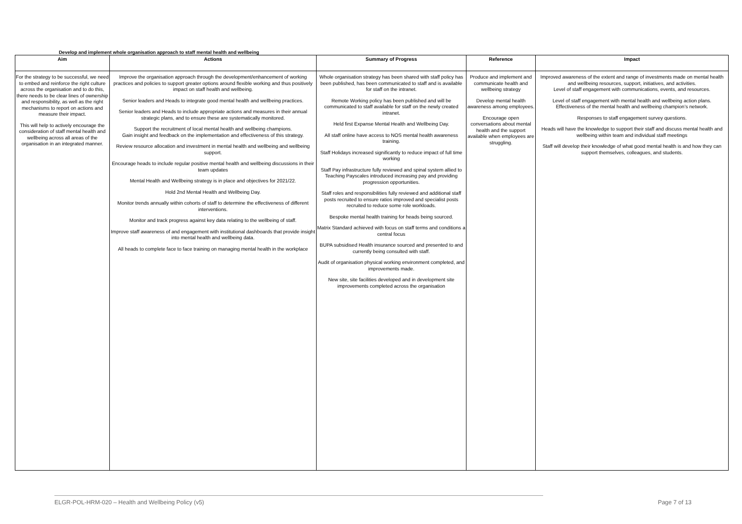Develop and implement whole organisation approach to staff mental health and wellbeing
| Aim | Actions | Summary of Progress | Reference | Impact |
| --- | --- | --- | --- | --- |
| For the strategy to be successful, we need to embed and reinforce the right culture across the organisation and to do this, there needs to be clear lines of ownership and responsibility, as well as the right mechanisms to report on actions and measure their impact. This will help to actively encourage the consideration of staff mental health and wellbeing across all areas of the organisation in an integrated manner. | Improve the organisation approach through the development/enhancement of working practices and policies to support greater options around flexible working and thus positively impact on staff health and wellbeing. Senior leaders and Heads to integrate good mental health and wellbeing practices. Senior leaders and Heads to include appropriate actions and measures in their annual strategic plans, and to ensure these are systematically monitored. Support the recruitment of local mental health and wellbeing champions. Gain insight and feedback on the implementation and effectiveness of this strategy. Review resource allocation and investment in mental health and wellbeing and wellbeing support. Encourage heads to include regular positive mental health and wellbeing discussions in their team updates Mental Health and Wellbeing strategy is in place and objectives for 2021/22. Hold 2nd Mental Health and Wellbeing Day. Monitor trends annually within cohorts of staff to determine the effectiveness of different interventions. Monitor and track progress against key data relating to the wellbeing of staff. Improve staff awareness of and engagement with institutional dashboards that provide insight into mental health and wellbeing data. All heads to complete face to face training on managing mental health in the workplace | Whole organisation strategy has been shared with staff policy has been published, has been communicated to staff and is available for staff on the intranet. Remote Working policy has been published and will be communicated to staff available for staff on the newly created intranet. Held first Expanse Mental Health and Wellbeing Day. All staff online have access to NOS mental health awareness training. Staff Holidays increased significantly to reduce impact of full time working Staff Pay infrastructure fully reviewed and spinal system allied to Teaching Payscales introduced increasing pay and providing progression opportunities. Staff roles and responsibilities fully reviewed and additional staff posts recruited to ensure ratios improved and specialist posts recruited to reduce some role workloads. Bespoke mental health training for heads being sourced. Matrix Standard achieved with focus on staff terms and conditions a central focus BUPA subsidised Health insurance sourced and presented to and currently being consulted with staff. Audit of organisation physical working environment completed, and improvements made. New site, site facilities developed and in development site improvements completed across the organisation | Produce and implement and communicate health and wellbeing strategy Develop mental health awareness among employees. Encourage open conversations about mental health and the support available when employees are struggling. | Improved awareness of the extent and range of investments made on mental health and wellbeing resources, support, initiatives, and activities. Level of staff engagement with communications, events, and resources. Level of staff engagement with mental health and wellbeing action plans. Effectiveness of the mental health and wellbeing champion’s network. Responses to staff engagement survey questions. Heads will have the knowledge to support their staff and discuss mental health and wellbeing within team and individual staff meetings Staff will develop their knowledge of what good mental health is and how they can support themselves, colleagues, and students. |
ELGR-POL-HRM-020 – Health and Wellbeing Policy (v5) Page 7 of 13